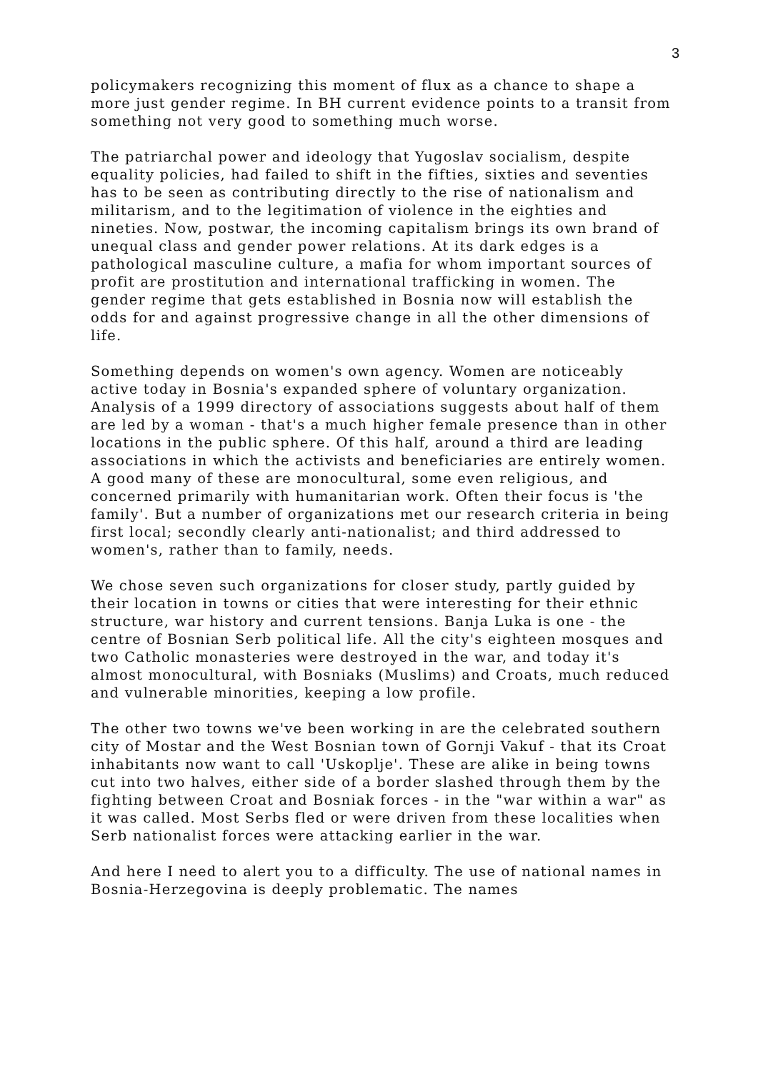3
policymakers recognizing this moment of flux as a chance to shape a more just gender regime. In BH current evidence points to a transit from something not very good to something much worse.
The patriarchal power and ideology that Yugoslav socialism, despite equality policies, had failed to shift in the fifties, sixties and seventies has to be seen as contributing directly to the rise of nationalism and militarism, and to the legitimation of violence in the eighties and nineties. Now, postwar, the incoming capitalism brings its own brand of unequal class and gender power relations. At its dark edges is a pathological masculine culture, a mafia for whom important sources of profit are prostitution and international trafficking in women. The gender regime that gets established in Bosnia now will establish the odds for and against progressive change in all the other dimensions of life.
Something depends on women's own agency. Women are noticeably active today in Bosnia's expanded sphere of voluntary organization. Analysis of a 1999 directory of associations suggests about half of them are led by a woman - that's a much higher female presence than in other locations in the public sphere. Of this half, around a third are leading associations in which the activists and beneficiaries are entirely women. A good many of these are monocultural, some even religious, and concerned primarily with humanitarian work. Often their focus is 'the family'. But a number of organizations met our research criteria in being first local; secondly clearly anti-nationalist; and third addressed to women's, rather than to family, needs.
We chose seven such organizations for closer study, partly guided by their location in towns or cities that were interesting for their ethnic structure, war history and current tensions. Banja Luka is one - the centre of Bosnian Serb political life. All the city's eighteen mosques and two Catholic monasteries were destroyed in the war, and today it's almost monocultural, with Bosniaks (Muslims) and Croats, much reduced and vulnerable minorities, keeping a low profile.
The other two towns we've been working in are the celebrated southern city of Mostar and the West Bosnian town of Gornji Vakuf - that its Croat inhabitants now want to call 'Uskoplje'. These are alike in being towns cut into two halves, either side of a border slashed through them by the fighting between Croat and Bosniak forces - in the "war within a war" as it was called. Most Serbs fled or were driven from these localities when Serb nationalist forces were attacking earlier in the war.
And here I need to alert you to a difficulty. The use of national names in Bosnia-Herzegovina is deeply problematic. The names